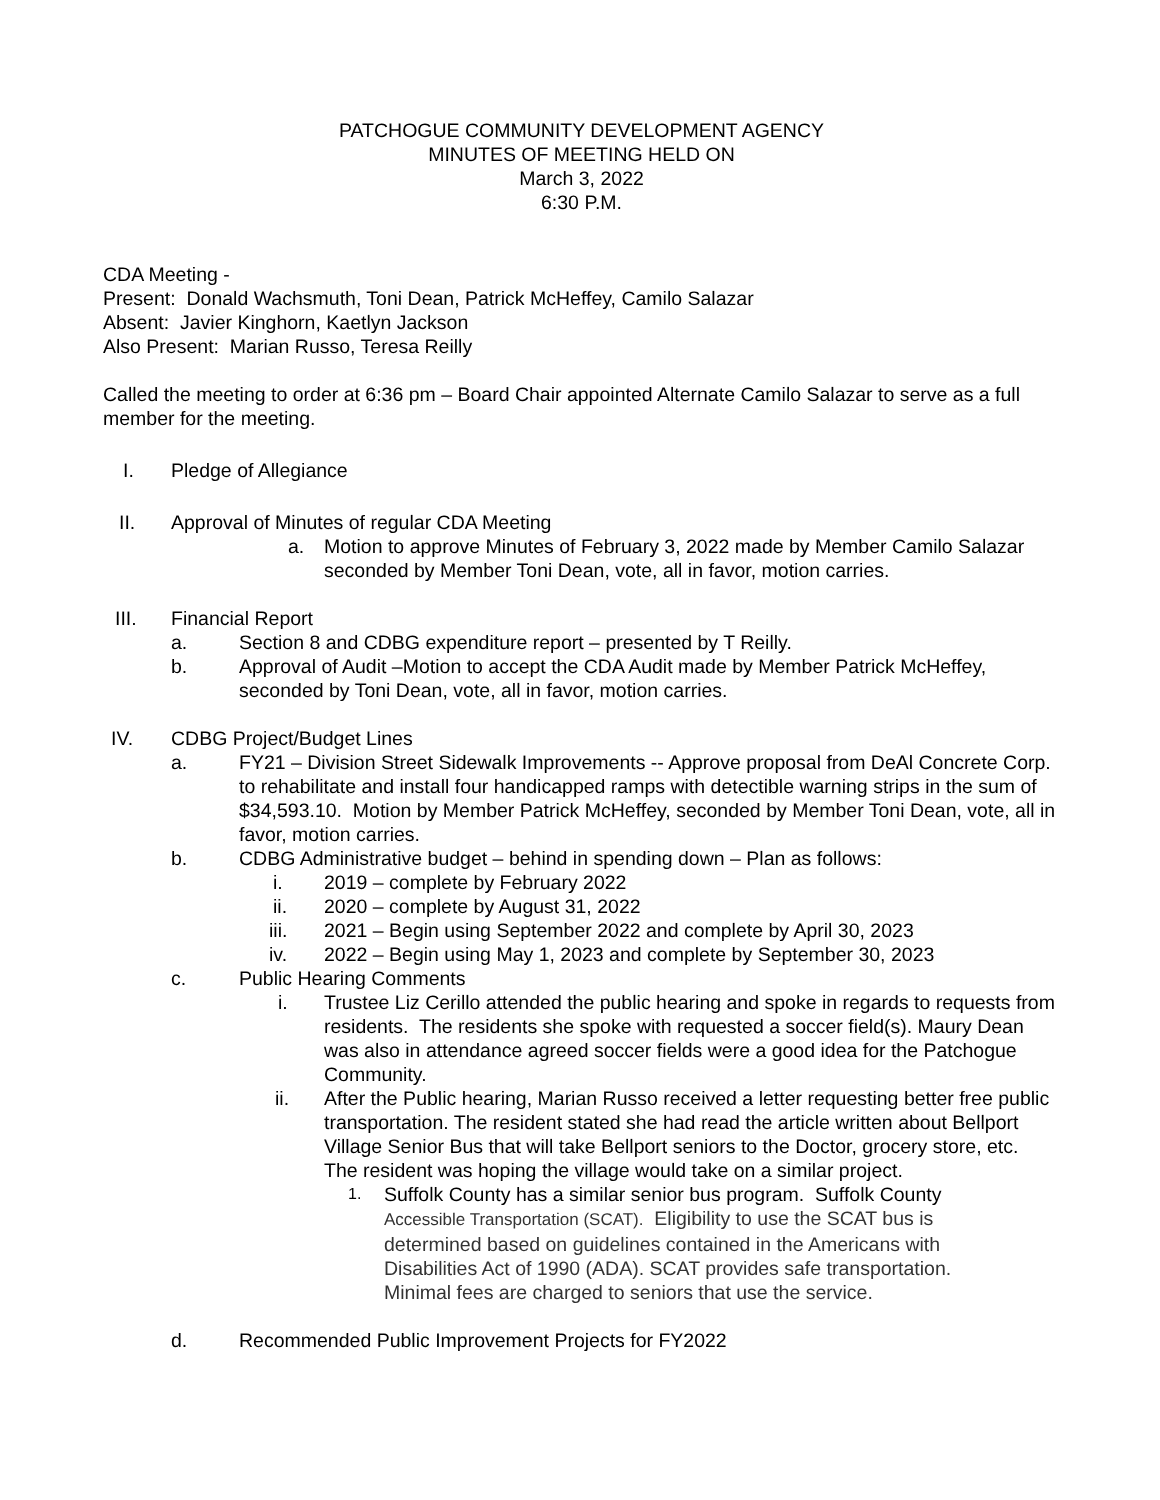PATCHOGUE COMMUNITY DEVELOPMENT AGENCY
MINUTES OF MEETING HELD ON
March 3, 2022
6:30 P.M.
CDA Meeting -
Present: Donald Wachsmuth, Toni Dean, Patrick McHeffey, Camilo Salazar
Absent: Javier Kinghorn, Kaetlyn Jackson
Also Present: Marian Russo, Teresa Reilly
Called the meeting to order at 6:36 pm – Board Chair appointed Alternate Camilo Salazar to serve as a full member for the meeting.
I. Pledge of Allegiance
II. Approval of Minutes of regular CDA Meeting
a. Motion to approve Minutes of February 3, 2022 made by Member Camilo Salazar seconded by Member Toni Dean, vote, all in favor, motion carries.
III. Financial Report
a. Section 8 and CDBG expenditure report – presented by T Reilly.
b. Approval of Audit –Motion to accept the CDA Audit made by Member Patrick McHeffey, seconded by Toni Dean, vote, all in favor, motion carries.
IV. CDBG Project/Budget Lines
a. FY21 – Division Street Sidewalk Improvements -- Approve proposal from DeAl Concrete Corp. to rehabilitate and install four handicapped ramps with detectible warning strips in the sum of $34,593.10. Motion by Member Patrick McHeffey, seconded by Member Toni Dean, vote, all in favor, motion carries.
b. CDBG Administrative budget – behind in spending down – Plan as follows:
i. 2019 – complete by February 2022
ii. 2020 – complete by August 31, 2022
iii. 2021 – Begin using September 2022 and complete by April 30, 2023
iv. 2022 – Begin using May 1, 2023 and complete by September 30, 2023
c. Public Hearing Comments
i. Trustee Liz Cerillo attended the public hearing and spoke in regards to requests from residents. The residents she spoke with requested a soccer field(s). Maury Dean was also in attendance agreed soccer fields were a good idea for the Patchogue Community.
ii. After the Public hearing, Marian Russo received a letter requesting better free public transportation. The resident stated she had read the article written about Bellport Village Senior Bus that will take Bellport seniors to the Doctor, grocery store, etc. The resident was hoping the village would take on a similar project.
1.
Suffolk County has a similar senior bus program. Suffolk County Accessible Transportation (SCAT). Eligibility to use the SCAT bus is determined based on guidelines contained in the Americans with Disabilities Act of 1990 (ADA). SCAT provides safe transportation. Minimal fees are charged to seniors that use the service.
d. Recommended Public Improvement Projects for FY2022